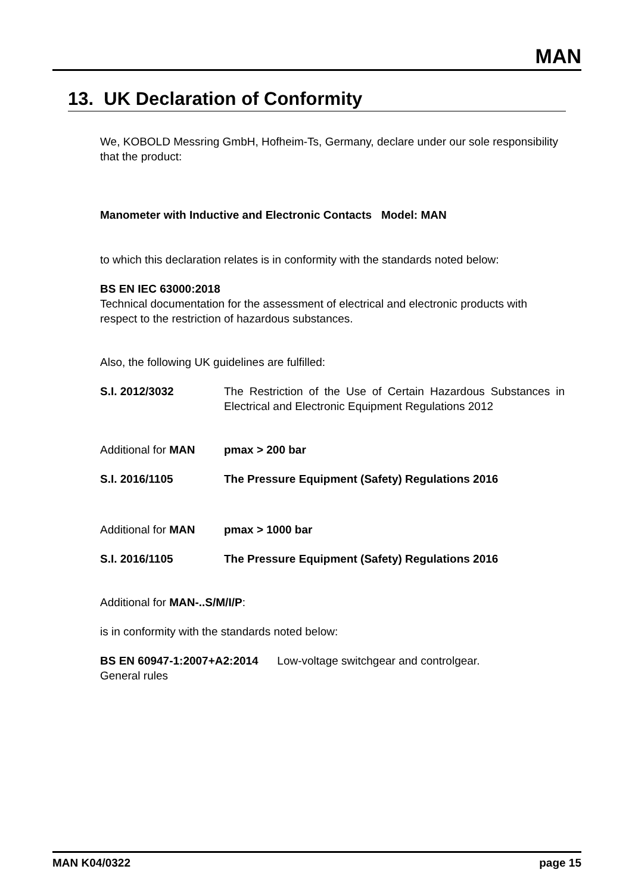MAN
13. UK Declaration of Conformity
We, KOBOLD Messring GmbH, Hofheim-Ts, Germany, declare under our sole responsibility that the product:
Manometer with Inductive and Electronic Contacts Model: MAN
to which this declaration relates is in conformity with the standards noted below:
BS EN IEC 63000:2018
Technical documentation for the assessment of electrical and electronic products with respect to the restriction of hazardous substances.
Also, the following UK guidelines are fulfilled:
S.I. 2012/3032 The Restriction of the Use of Certain Hazardous Substances in Electrical and Electronic Equipment Regulations 2012
Additional for MAN pmax > 200 bar
S.I. 2016/1105 The Pressure Equipment (Safety) Regulations 2016
Additional for MAN pmax > 1000 bar
S.I. 2016/1105 The Pressure Equipment (Safety) Regulations 2016
Additional for MAN-..S/M/I/P:
is in conformity with the standards noted below:
BS EN 60947-1:2007+A2:2014 Low-voltage switchgear and controlgear.
General rules
MAN K04/0322 page 15